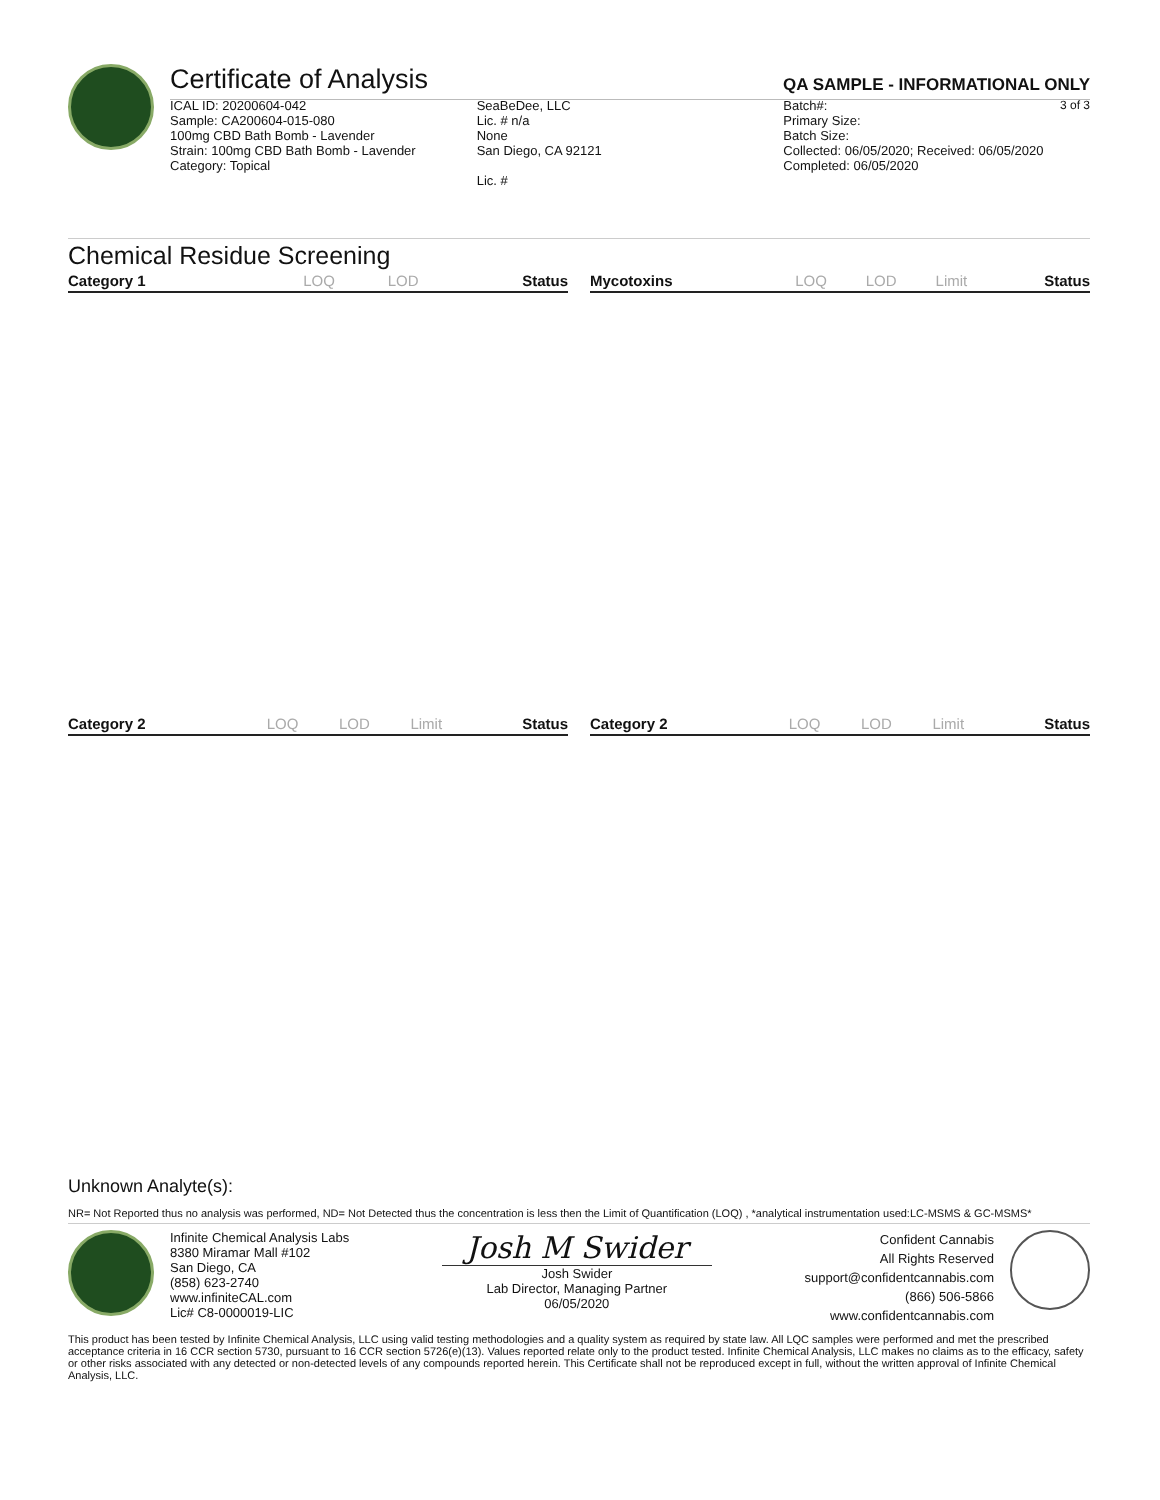Certificate of Analysis QA SAMPLE - INFORMATIONAL ONLY
3 of 3
ICAL ID: 20200604-042
Sample: CA200604-015-080
100mg CBD Bath Bomb - Lavender
Strain: 100mg CBD Bath Bomb - Lavender
Category: Topical
SeaBeDee, LLC
Lic. # n/a
None
San Diego, CA 92121
Lic. #
Batch#:
Primary Size:
Batch Size:
Collected: 06/05/2020; Received: 06/05/2020
Completed: 06/05/2020
Chemical Residue Screening
| Category 1 | LOQ | LOD | Status |
| --- | --- | --- | --- |
| Mycotoxins | LOQ | LOD | Limit | Status |
| --- | --- | --- | --- | --- |
| Category 2 | LOQ | LOD | Limit | Status |
| --- | --- | --- | --- | --- |
| Category 2 | LOQ | LOD | Limit | Status |
| --- | --- | --- | --- | --- |
Unknown Analyte(s):
NR= Not Reported thus no analysis was performed, ND= Not Detected thus the concentration is less then the Limit of Quantification (LOQ) , *analytical instrumentation used:LC-MSMS & GC-MSMS*
Infinite Chemical Analysis Labs
8380 Miramar Mall #102
San Diego, CA
(858) 623-2740
www.infiniteCAL.com
Lic# C8-0000019-LIC
Josh M Swider
Josh Swider
Lab Director, Managing Partner
06/05/2020
Confident Cannabis
All Rights Reserved
support@confidentcannabis.com
(866) 506-5866
www.confidentcannabis.com
This product has been tested by Infinite Chemical Analysis, LLC using valid testing methodologies and a quality system as required by state law. All LQC samples were performed and met the prescribed acceptance criteria in 16 CCR section 5730, pursuant to 16 CCR section 5726(e)(13). Values reported relate only to the product tested. Infinite Chemical Analysis, LLC makes no claims as to the efficacy, safety or other risks associated with any detected or non-detected levels of any compounds reported herein. This Certificate shall not be reproduced except in full, without the written approval of Infinite Chemical Analysis, LLC.